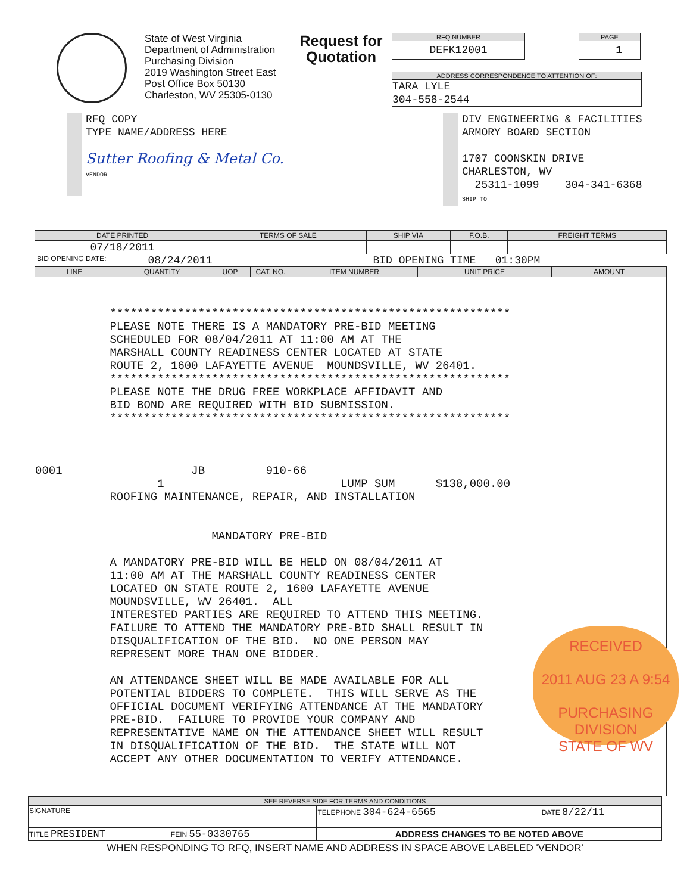State of West Virginia
Department of Administration
Purchasing Division
2019 Washington Street East
Post Office Box 50130
Charleston, WV 25305-0130
Request for Quotation
RFQ NUMBER
DEFK12001
PAGE
1
ADDRESS CORRESPONDENCE TO ATTENTION OF:
TARA LYLE
304-558-2544
RFQ COPY
TYPE NAME/ADDRESS HERE
Sutter Roofing & Metal Co.
VENDOR
DIV ENGINEERING & FACILITIES
ARMORY BOARD SECTION
1707 COONSKIN DRIVE
CHARLESTON, WV
25311-1099 304-341-6368
SHIP TO
| DATE PRINTED | TERMS OF SALE | SHIP VIA | F.O.B. | FREIGHT TERMS |
| --- | --- | --- | --- | --- |
| 07/18/2011 | | | | |
BID OPENING DATE: 08/24/2011 BID OPENING TIME 01:30PM
| LINE | QUANTITY | UOP | CAT. NO. | ITEM NUMBER | UNIT PRICE | AMOUNT |
| --- | --- | --- | --- | --- | --- | --- |
| *********************************************************** PLEASE NOTE THERE IS A MANDATORY PRE-BID MEETING SCHEDULED FOR 08/04/2011 AT 11:00 AM AT THE MARSHALL COUNTY READINESS CENTER LOCATED AT STATE ROUTE 2, 1600 LAFAYETTE AVENUE MOUNDSVILLE, WV 26401. *********************************************************** PLEASE NOTE THE DRUG FREE WORKPLACE AFFIDAVIT AND BID BOND ARE REQUIRED WITH BID SUBMISSION. *********************************************************** 0001 JB 910-66 1 LUMP SUM $138,000.00 ROOFING MAINTENANCE, REPAIR, AND INSTALLATION MANDATORY PRE-BID A MANDATORY PRE-BID WILL BE HELD ON 08/04/2011 AT 11:00 AM AT THE MARSHALL COUNTY READINESS CENTER LOCATED ON STATE ROUTE 2, 1600 LAFAYETTE AVENUE MOUNDSVILLE, WV 26401. ALL INTERESTED PARTIES ARE REQUIRED TO ATTEND THIS MEETING. FAILURE TO ATTEND THE MANDATORY PRE-BID SHALL RESULT IN DISQUALIFICATION OF THE BID. NO ONE PERSON MAY REPRESENT MORE THAN ONE BIDDER. AN ATTENDANCE SHEET WILL BE MADE AVAILABLE FOR ALL POTENTIAL BIDDERS TO COMPLETE. THIS WILL SERVE AS THE OFFICIAL DOCUMENT VERIFYING ATTENDANCE AT THE MANDATORY PRE-BID. FAILURE TO PROVIDE YOUR COMPANY AND REPRESENTATIVE NAME ON THE ATTENDANCE SHEET WILL RESULT IN DISQUALIFICATION OF THE BID. THE STATE WILL NOT ACCEPT ANY OTHER DOCUMENTATION TO VERIFY ATTENDANCE. | | | | | | |
RECEIVED
2011 AUG 23 A 9:54
PURCHASING DIVISION
STATE OF WV
| SEE REVERSE SIDE FOR TERMS AND CONDITIONS | | | |
| --- | --- | --- | --- |
| SIGNATURE | | TELEPHONE 304-624-6565 | DATE 8/22/11 |
| TITLE PRESIDENT | FEIN 55-0330765 | ADDRESS CHANGES TO BE NOTED ABOVE | |
WHEN RESPONDING TO RFQ, INSERT NAME AND ADDRESS IN SPACE ABOVE LABELED 'VENDOR'